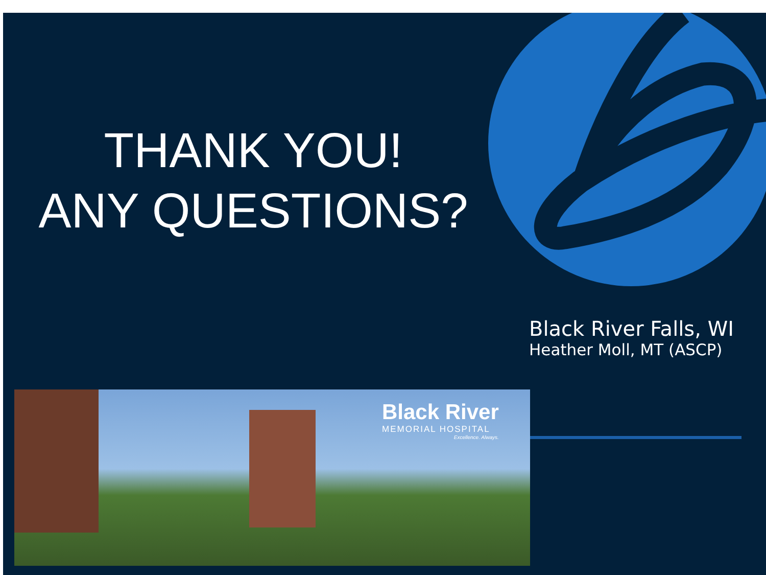THANK YOU!
ANY QUESTIONS?
Black River Falls, WI
Heather Moll, MT (ASCP)
Black River
MEMORIAL HOSPITAL
Excellence. Always.